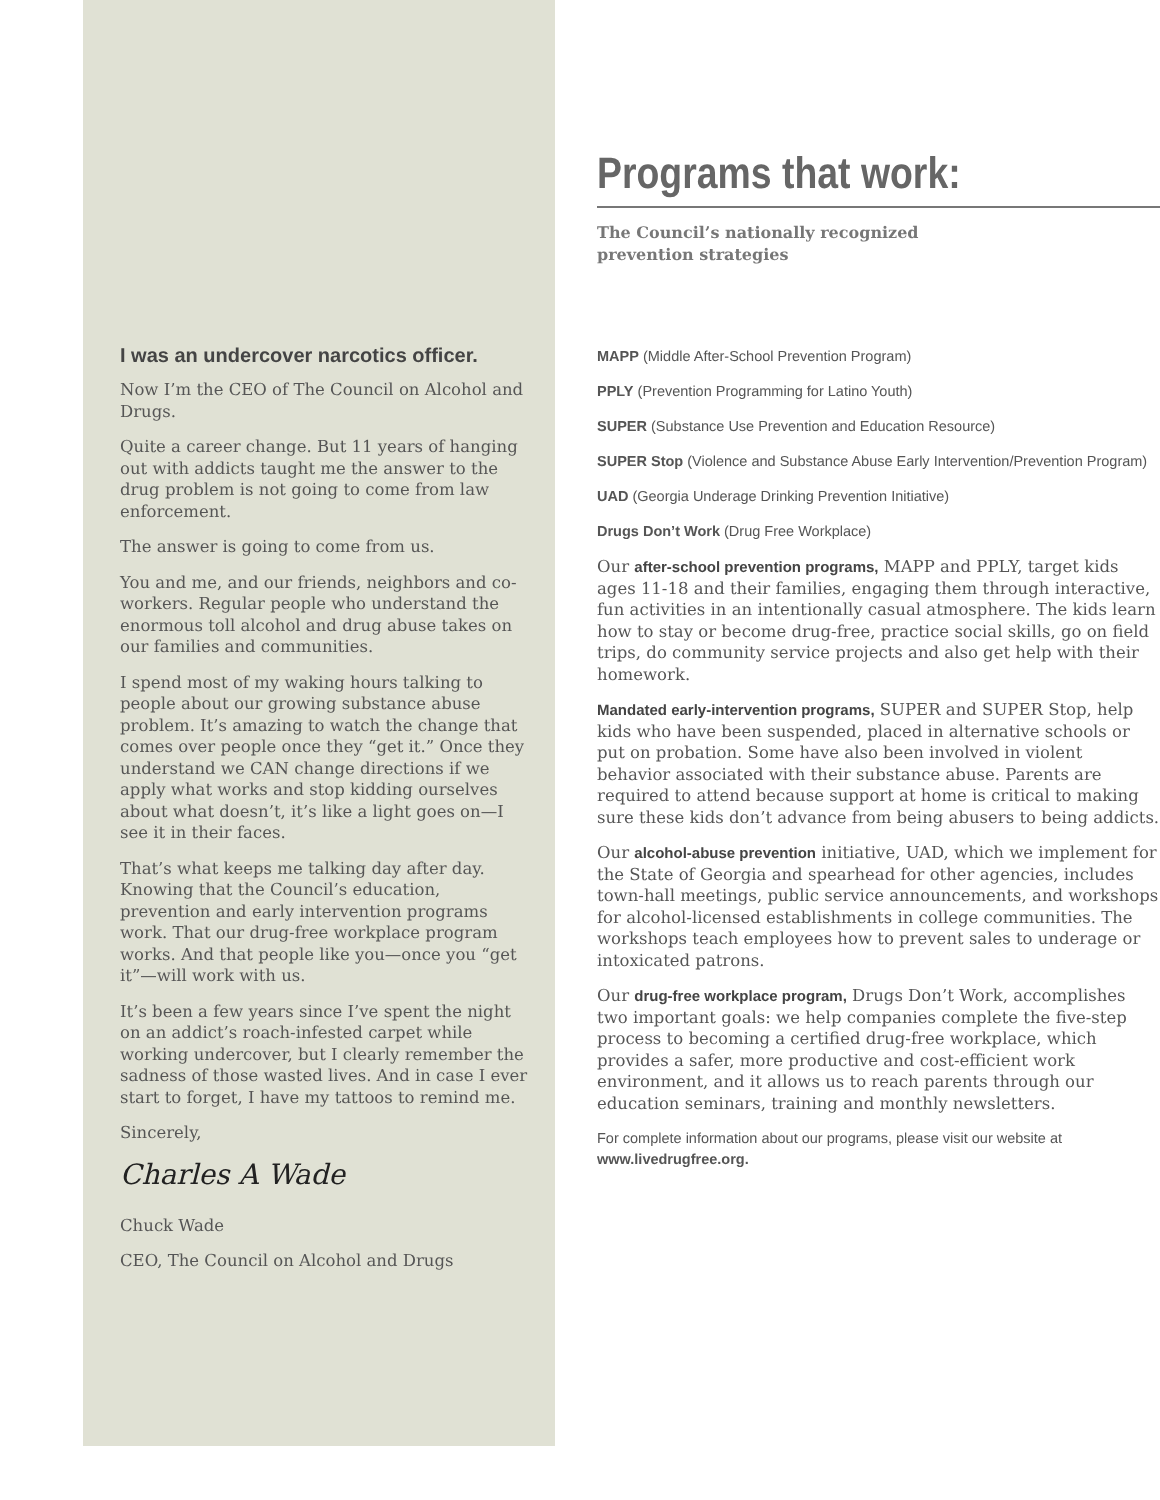I was an undercover narcotics officer.
Now I’m the CEO of The Council on Alcohol and Drugs.
Quite a career change. But 11 years of hanging out with addicts taught me the answer to the drug problem is not going to come from law enforcement.
The answer is going to come from us.
You and me, and our friends, neighbors and co-workers. Regular people who understand the enormous toll alcohol and drug abuse takes on our families and communities.
I spend most of my waking hours talking to people about our growing substance abuse problem. It’s amazing to watch the change that comes over people once they “get it.” Once they understand we CAN change directions if we apply what works and stop kidding ourselves about what doesn’t, it’s like a light goes on—I see it in their faces.
That’s what keeps me talking day after day. Knowing that the Council’s education, prevention and early intervention programs work. That our drug-free workplace program works. And that people like you—once you “get it”—will work with us.
It’s been a few years since I’ve spent the night on an addict’s roach-infested carpet while working undercover, but I clearly remember the sadness of those wasted lives. And in case I ever start to forget, I have my tattoos to remind me.
Sincerely,
Charles A Wade
Chuck Wade
CEO, The Council on Alcohol and Drugs
Programs that work:
The Council’s nationally recognized
prevention strategies
MAPP (Middle After-School Prevention Program)
PPLY (Prevention Programming for Latino Youth)
SUPER (Substance Use Prevention and Education Resource)
SUPER Stop (Violence and Substance Abuse Early Intervention/Prevention Program)
UAD (Georgia Underage Drinking Prevention Initiative)
Drugs Don’t Work (Drug Free Workplace)
Our after-school prevention programs, MAPP and PPLY, target kids ages 11-18 and their families, engaging them through interactive, fun activities in an intentionally casual atmosphere. The kids learn how to stay or become drug-free, practice social skills, go on field trips, do community service projects and also get help with their homework.
Mandated early-intervention programs, SUPER and SUPER Stop, help kids who have been suspended, placed in alternative schools or put on probation. Some have also been involved in violent behavior associated with their substance abuse. Parents are required to attend because support at home is critical to making sure these kids don’t advance from being abusers to being addicts.
Our alcohol-abuse prevention initiative, UAD, which we implement for the State of Georgia and spearhead for other agencies, includes town-hall meetings, public service announcements, and workshops for alcohol-licensed establishments in college communities. The workshops teach employees how to prevent sales to underage or intoxicated patrons.
Our drug-free workplace program, Drugs Don’t Work, accomplishes two important goals: we help companies complete the five-step process to becoming a certified drug-free workplace, which provides a safer, more productive and cost-efficient work environment, and it allows us to reach parents through our education seminars, training and monthly newsletters.
For complete information about our programs, please visit our website at www.livedrugfree.org.